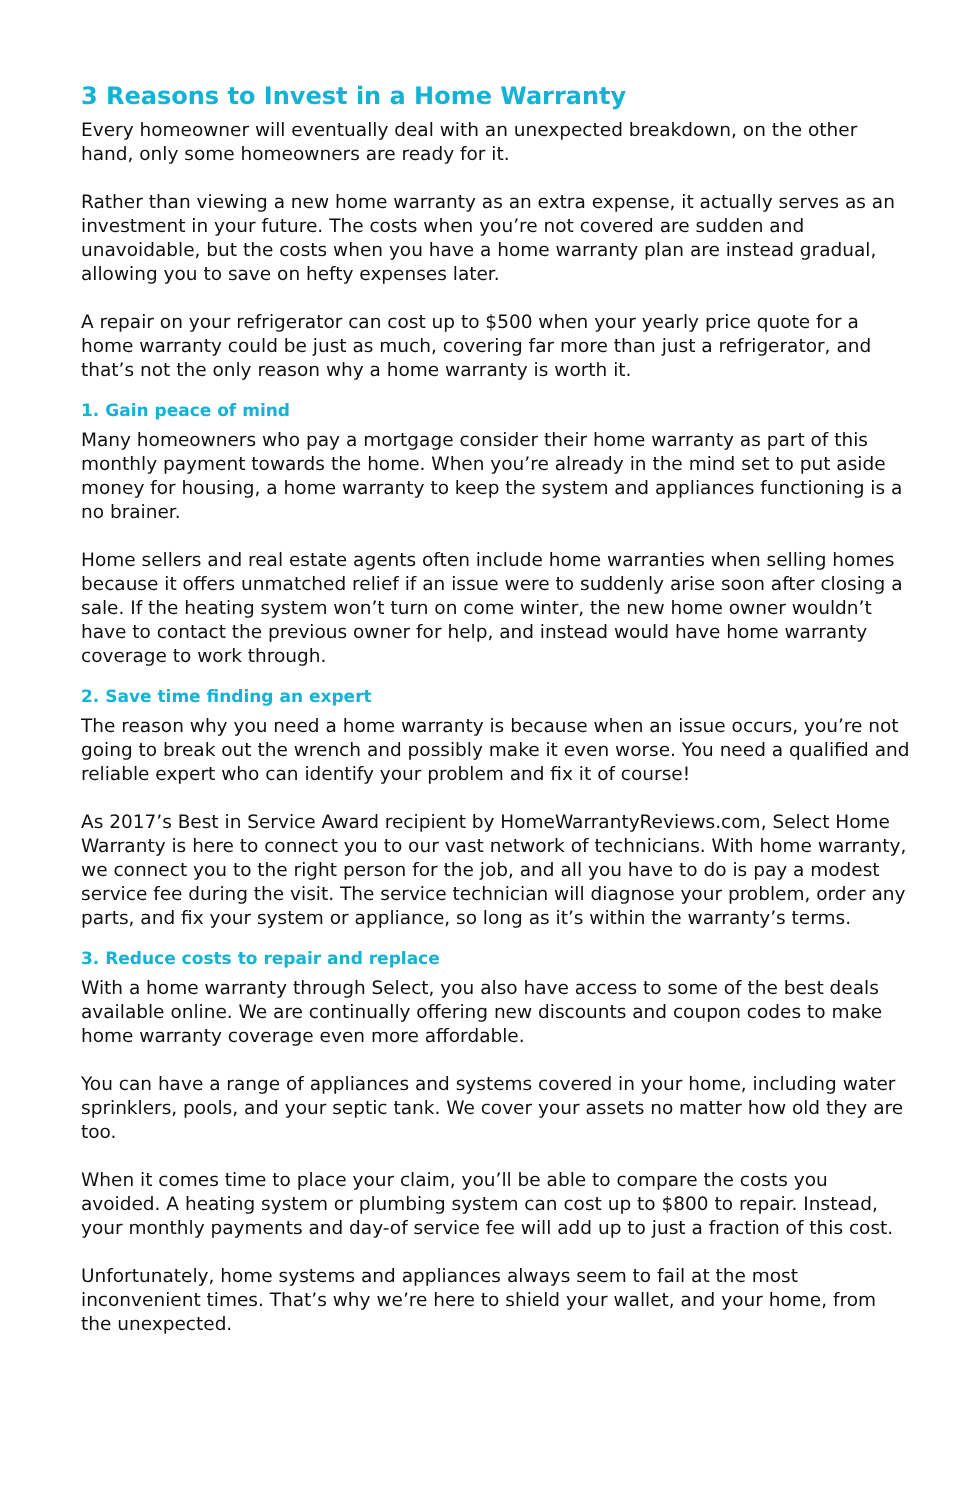3 Reasons to Invest in a Home Warranty
Every homeowner will eventually deal with an unexpected breakdown, on the other hand, only some homeowners are ready for it.
Rather than viewing a new home warranty as an extra expense, it actually serves as an investment in your future. The costs when you’re not covered are sudden and unavoidable, but the costs when you have a home warranty plan are instead gradual, allowing you to save on hefty expenses later.
A repair on your refrigerator can cost up to $500 when your yearly price quote for a home warranty could be just as much, covering far more than just a refrigerator, and that’s not the only reason why a home warranty is worth it.
1. Gain peace of mind
Many homeowners who pay a mortgage consider their home warranty as part of this monthly payment towards the home. When you’re already in the mind set to put aside money for housing, a home warranty to keep the system and appliances functioning is a no brainer.
Home sellers and real estate agents often include home warranties when selling homes because it offers unmatched relief if an issue were to suddenly arise soon after closing a sale. If the heating system won’t turn on come winter, the new home owner wouldn’t have to contact the previous owner for help, and instead would have home warranty coverage to work through.
2. Save time finding an expert
The reason why you need a home warranty is because when an issue occurs, you’re not going to break out the wrench and possibly make it even worse. You need a qualified and reliable expert who can identify your problem and fix it of course!
As 2017’s Best in Service Award recipient by HomeWarrantyReviews.com, Select Home Warranty is here to connect you to our vast network of technicians. With home warranty, we connect you to the right person for the job, and all you have to do is pay a modest service fee during the visit. The service technician will diagnose your problem, order any parts, and fix your system or appliance, so long as it’s within the warranty’s terms.
3. Reduce costs to repair and replace
With a home warranty through Select, you also have access to some of the best deals available online. We are continually offering new discounts and coupon codes to make home warranty coverage even more affordable.
You can have a range of appliances and systems covered in your home, including water sprinklers, pools, and your septic tank. We cover your assets no matter how old they are too.
When it comes time to place your claim, you’ll be able to compare the costs you avoided. A heating system or plumbing system can cost up to $800 to repair. Instead, your monthly payments and day-of service fee will add up to just a fraction of this cost.
Unfortunately, home systems and appliances always seem to fail at the most inconvenient times. That’s why we’re here to shield your wallet, and your home, from the unexpected.